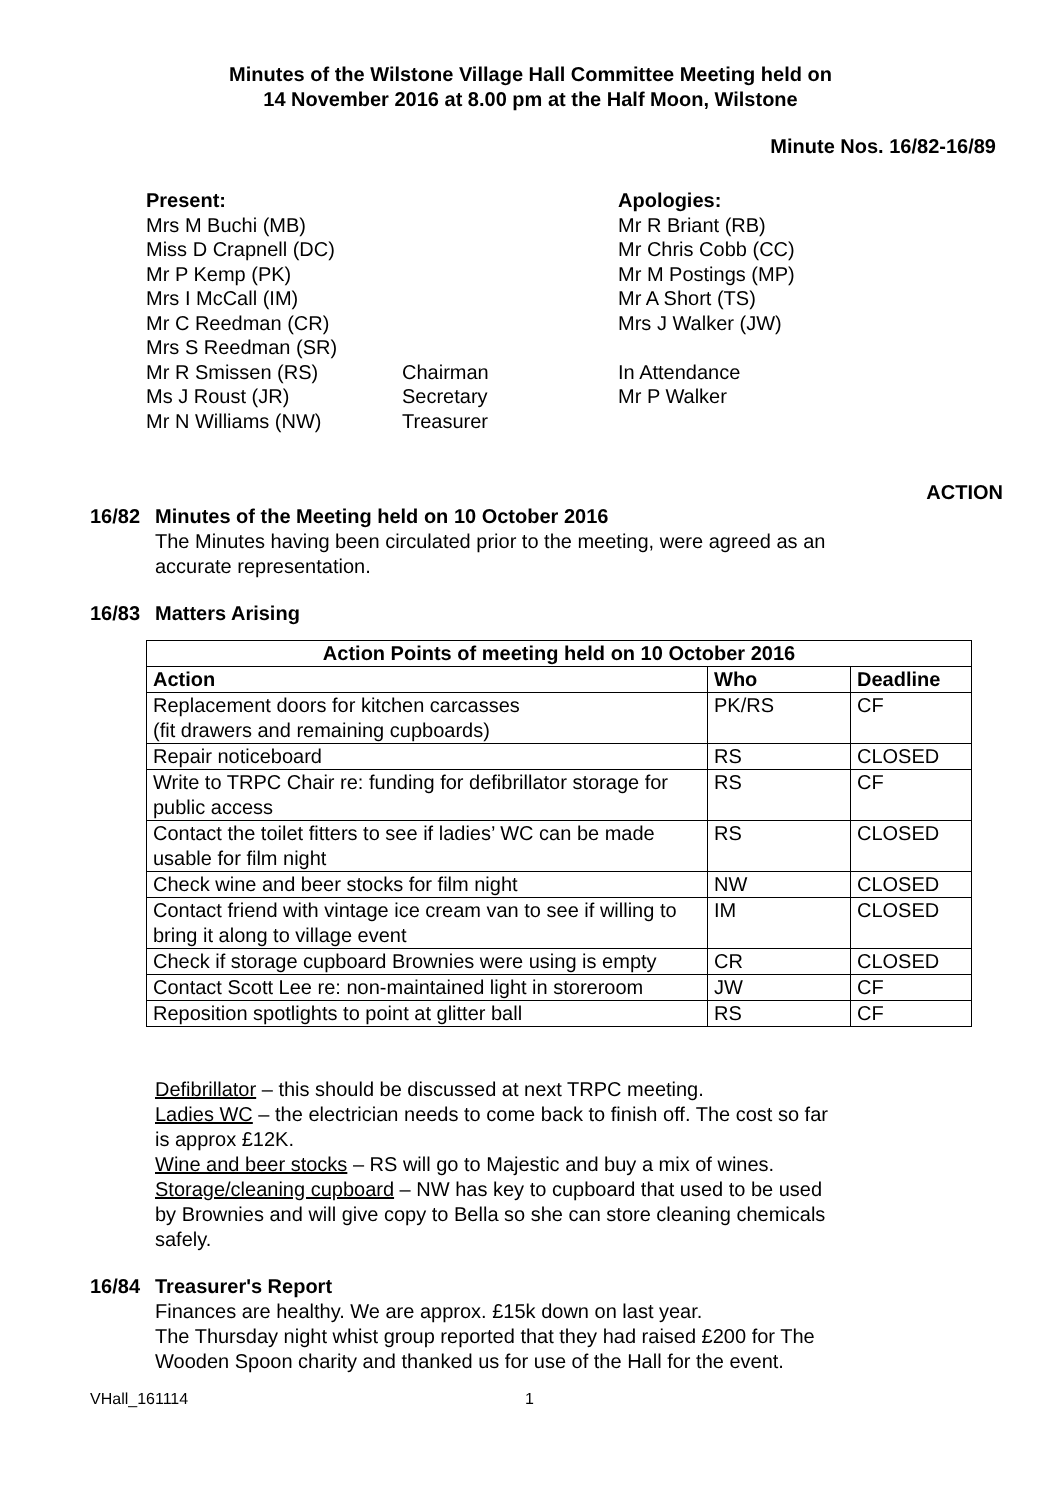Minutes of the Wilstone Village Hall Committee Meeting held on
14 November 2016 at 8.00 pm at the Half Moon, Wilstone
Minute Nos. 16/82-16/89
Present:
Mrs M Buchi (MB)
Miss D Crapnell (DC)
Mr P Kemp (PK)
Mrs I McCall (IM)
Mr C Reedman (CR)
Mrs S Reedman (SR)
Mr R Smissen (RS)
Ms J Roust (JR)
Mr N Williams (NW)
Chairman
Secretary
Treasurer
Apologies:
Mr R Briant (RB)
Mr Chris Cobb (CC)
Mr M Postings (MP)
Mr A Short (TS)
Mrs J Walker (JW)
In Attendance
Mr P Walker
ACTION
16/82 Minutes of the Meeting held on 10 October 2016
The Minutes having been circulated prior to the meeting, were agreed as an accurate representation.
16/83 Matters Arising
| Action Points of meeting held on 10 October 2016 | | |
| --- | --- | --- |
| Action | Who | Deadline |
| Replacement doors for kitchen carcasses (fit drawers and remaining cupboards) | PK/RS | CF |
| Repair noticeboard | RS | CLOSED |
| Write to TRPC Chair re: funding for defibrillator storage for public access | RS | CF |
| Contact the toilet fitters to see if ladies’ WC can be made usable for film night | RS | CLOSED |
| Check wine and beer stocks for film night | NW | CLOSED |
| Contact friend with vintage ice cream van to see if willing to bring it along to village event | IM | CLOSED |
| Check if storage cupboard Brownies were using is empty | CR | CLOSED |
| Contact Scott Lee re: non-maintained light in storeroom | JW | CF |
| Reposition spotlights to point at glitter ball | RS | CF |
Defibrillator – this should be discussed at next TRPC meeting.
Ladies WC – the electrician needs to come back to finish off. The cost so far is approx £12K.
Wine and beer stocks – RS will go to Majestic and buy a mix of wines.
Storage/cleaning cupboard – NW has key to cupboard that used to be used by Brownies and will give copy to Bella so she can store cleaning chemicals safely.
16/84 Treasurer's Report
Finances are healthy. We are approx. £15k down on last year.
The Thursday night whist group reported that they had raised £200 for The Wooden Spoon charity and thanked us for use of the Hall for the event.
VHall_161114 1